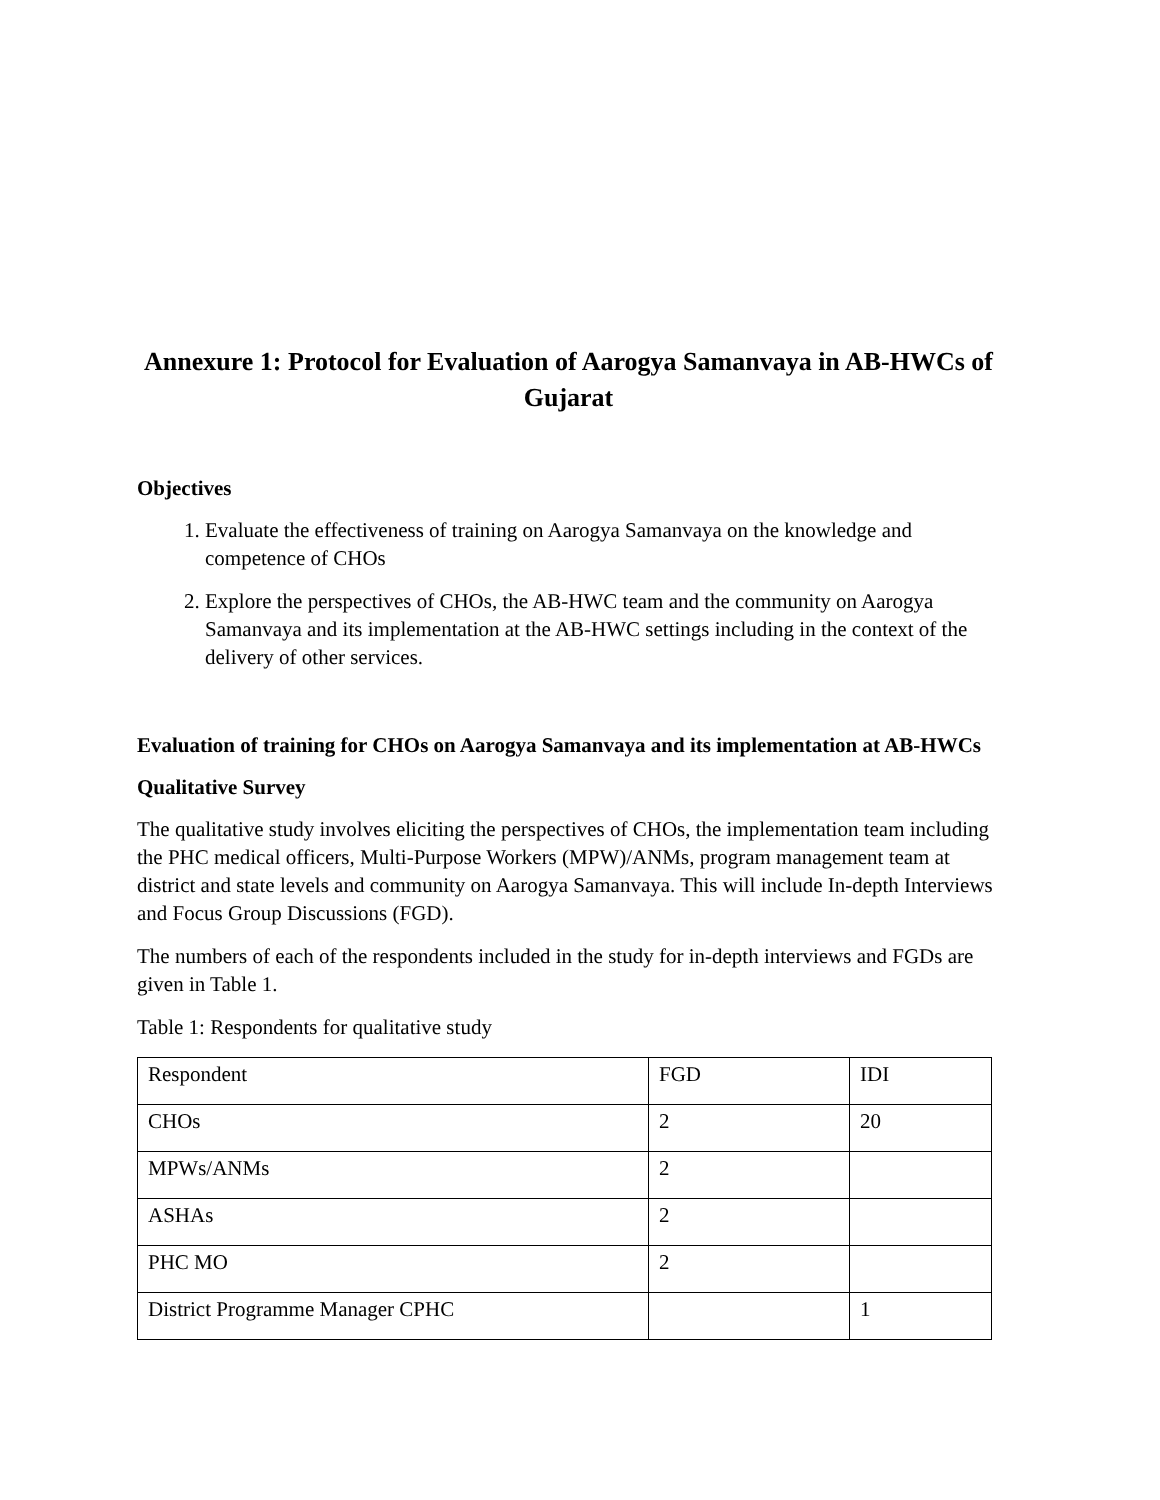Annexure 1: Protocol for Evaluation of Aarogya Samanvaya in AB-HWCs of Gujarat
Objectives
1. Evaluate the effectiveness of training on Aarogya Samanvaya on the knowledge and competence of CHOs
2. Explore the perspectives of CHOs, the AB-HWC team and the community on Aarogya Samanvaya and its implementation at the AB-HWC settings including in the context of the delivery of other services.
Evaluation of training for CHOs on Aarogya Samanvaya and its implementation at AB-HWCs
Qualitative Survey
The qualitative study involves eliciting the perspectives of CHOs, the implementation team including the PHC medical officers, Multi-Purpose Workers (MPW)/ANMs, program management team at district and state levels and community on Aarogya Samanvaya. This will include In-depth Interviews and Focus Group Discussions (FGD).
The numbers of each of the respondents included in the study for in-depth interviews and FGDs are given in Table 1.
Table 1: Respondents for qualitative study
| Respondent | FGD | IDI |
| CHOs | 2 | 20 |
| MPWs/ANMs | 2 | |
| ASHAs | 2 | |
| PHC MO | 2 | |
| District Programme Manager CPHC | | 1 |